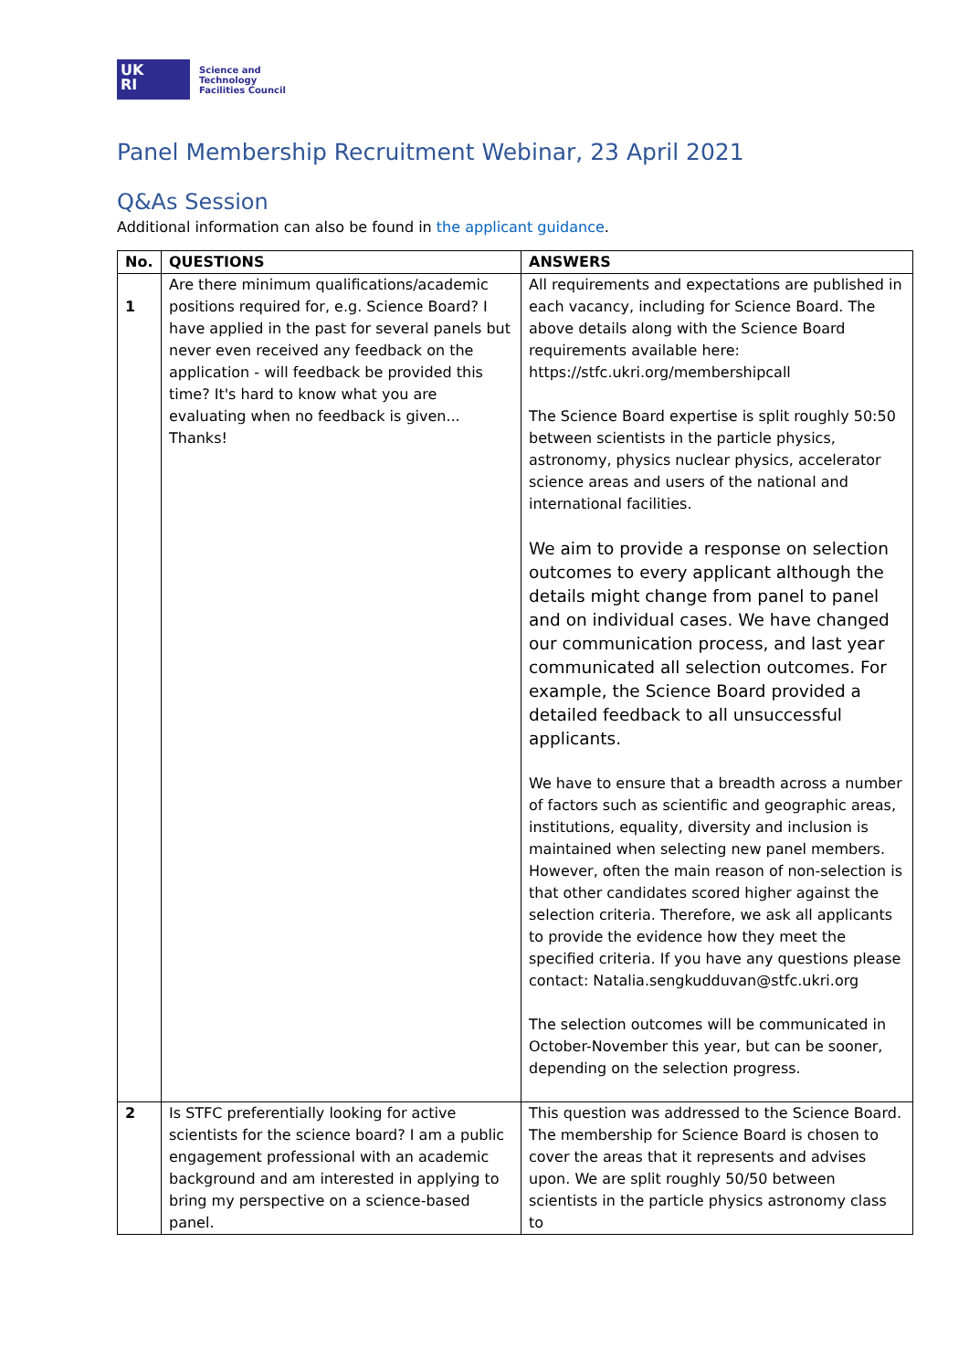UK
RI
Science and
Technology
Facilities Council
Panel Membership Recruitment Webinar, 23 April 2021
Q&As Session
Additional information can also be found in the applicant guidance.
| No. | QUESTIONS | ANSWERS |
| --- | --- | --- |
| 1 | Are there minimum qualifications/academic positions required for, e.g. Science Board? I have applied in the past for several panels but never even received any feedback on the application - will feedback be provided this time? It's hard to know what you are evaluating when no feedback is given... Thanks! | All requirements and expectations are published in each vacancy, including for Science Board. The above details along with the Science Board requirements available here: https://stfc.ukri.org/membershipcall The Science Board expertise is split roughly 50:50 between scientists in the particle physics, astronomy, physics nuclear physics, accelerator science areas and users of the national and international facilities. We aim to provide a response on selection outcomes to every applicant although the details might change from panel to panel and on individual cases. We have changed our communication process, and last year communicated all selection outcomes. For example, the Science Board provided a detailed feedback to all unsuccessful applicants. We have to ensure that a breadth across a number of factors such as scientific and geographic areas, institutions, equality, diversity and inclusion is maintained when selecting new panel members. However, often the main reason of non-selection is that other candidates scored higher against the selection criteria. Therefore, we ask all applicants to provide the evidence how they meet the specified criteria. If you have any questions please contact: Natalia.sengkudduvan@stfc.ukri.org The selection outcomes will be communicated in October-November this year, but can be sooner, depending on the selection progress. |
| 2 | Is STFC preferentially looking for active scientists for the science board? I am a public engagement professional with an academic background and am interested in applying to bring my perspective on a science-based panel. | This question was addressed to the Science Board. The membership for Science Board is chosen to cover the areas that it represents and advises upon. We are split roughly 50/50 between scientists in the particle physics astronomy class to |